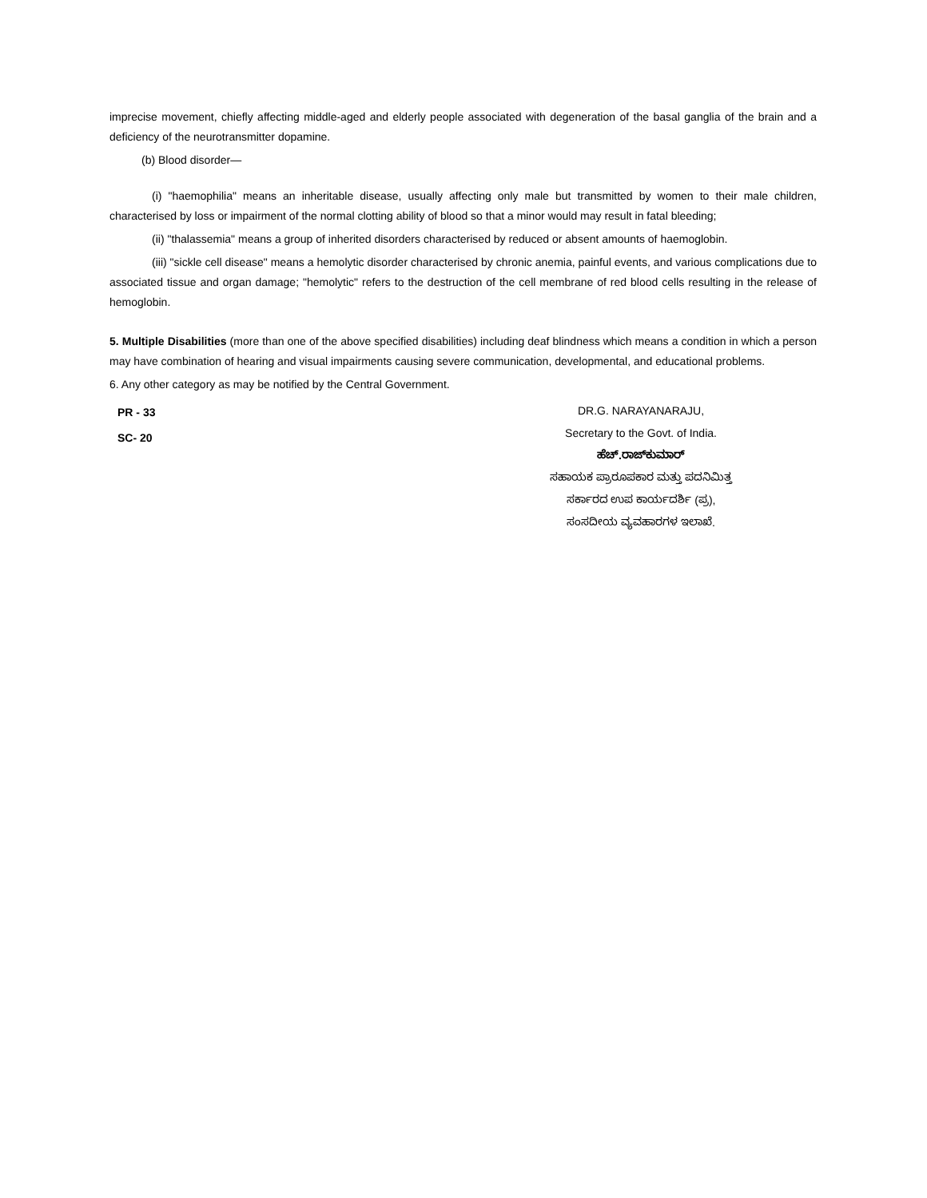imprecise movement, chiefly affecting middle-aged and elderly people associated with degeneration of the basal ganglia of the brain and a deficiency of the neurotransmitter dopamine.
(b) Blood disorder—
(i) "haemophilia" means an inheritable disease, usually affecting only male but transmitted by women to their male children, characterised by loss or impairment of the normal clotting ability of blood so that a minor would may result in fatal bleeding;
(ii) "thalassemia" means a group of inherited disorders characterised by reduced or absent amounts of haemoglobin.
(iii) "sickle cell disease" means a hemolytic disorder characterised by chronic anemia, painful events, and various complications due to associated tissue and organ damage; "hemolytic" refers to the destruction of the cell membrane of red blood cells resulting in the release of hemoglobin.
5. Multiple Disabilities (more than one of the above specified disabilities) including deaf blindness which means a condition in which a person may have combination of hearing and visual impairments causing severe communication, developmental, and educational problems.
6. Any other category as may be notified by the Central Government.
PR - 33
SC- 20
DR.G. NARAYANARAJU,
Secretary to the Govt. of India.
ಹೆಚ್.ರಾಜ್‌ಕುಮಾರ್
ಸಹಾಯಕ ಪ್ರಾರೂಪಕಾರ ಮತ್ತು ಪದನಿಮಿತ್ತ
ಸರ್ಕಾರದ ಉಪ ಕಾರ್ಯದರ್ಶಿ (ಪ್ರ),
ಸಂಸದೀಯ ವ್ಯವಹಾರಗಳ ಇಲಾಖೆ.